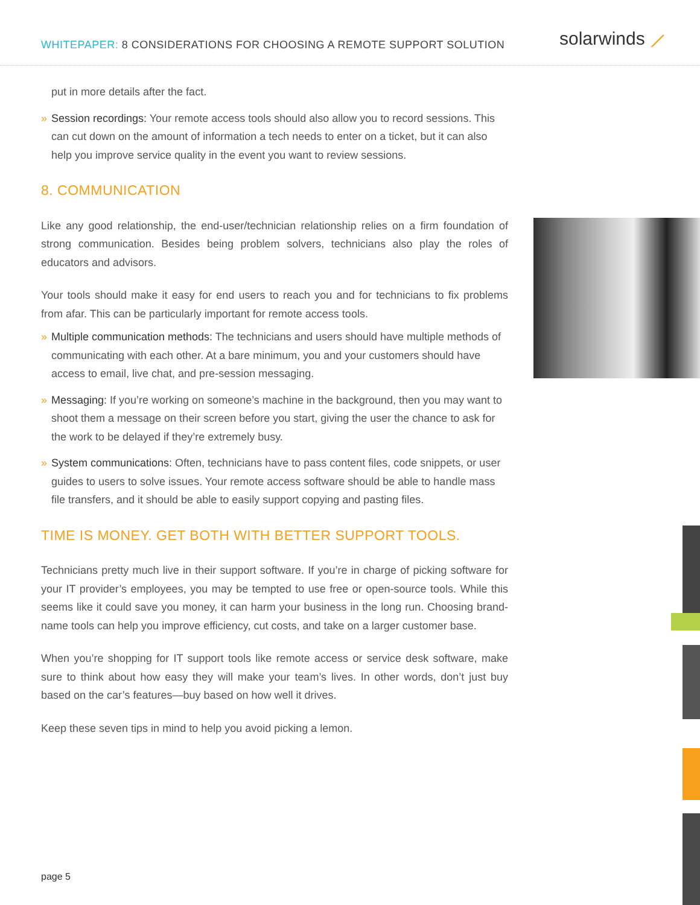WHITEPAPER: 8 CONSIDERATIONS FOR CHOOSING A REMOTE SUPPORT SOLUTION
solarwinds ⟋
put in more details after the fact.
» Session recordings: Your remote access tools should also allow you to record sessions. This can cut down on the amount of information a tech needs to enter on a ticket, but it can also help you improve service quality in the event you want to review sessions.
8. COMMUNICATION
Like any good relationship, the end-user/technician relationship relies on a firm foundation of strong communication. Besides being problem solvers, technicians also play the roles of educators and advisors.
Your tools should make it easy for end users to reach you and for technicians to fix problems from afar. This can be particularly important for remote access tools.
» Multiple communication methods: The technicians and users should have multiple methods of communicating with each other. At a bare minimum, you and your customers should have access to email, live chat, and pre-session messaging.
» Messaging: If you’re working on someone’s machine in the background, then you may want to shoot them a message on their screen before you start, giving the user the chance to ask for the work to be delayed if they’re extremely busy.
» System communications: Often, technicians have to pass content files, code snippets, or user guides to users to solve issues. Your remote access software should be able to handle mass file transfers, and it should be able to easily support copying and pasting files.
TIME IS MONEY. GET BOTH WITH BETTER SUPPORT TOOLS.
Technicians pretty much live in their support software. If you’re in charge of picking software for your IT provider’s employees, you may be tempted to use free or open-source tools. While this seems like it could save you money, it can harm your business in the long run. Choosing brand-name tools can help you improve efficiency, cut costs, and take on a larger customer base.
When you’re shopping for IT support tools like remote access or service desk software, make sure to think about how easy they will make your team’s lives. In other words, don’t just buy based on the car’s features—buy based on how well it drives.
Keep these seven tips in mind to help you avoid picking a lemon.
page 5